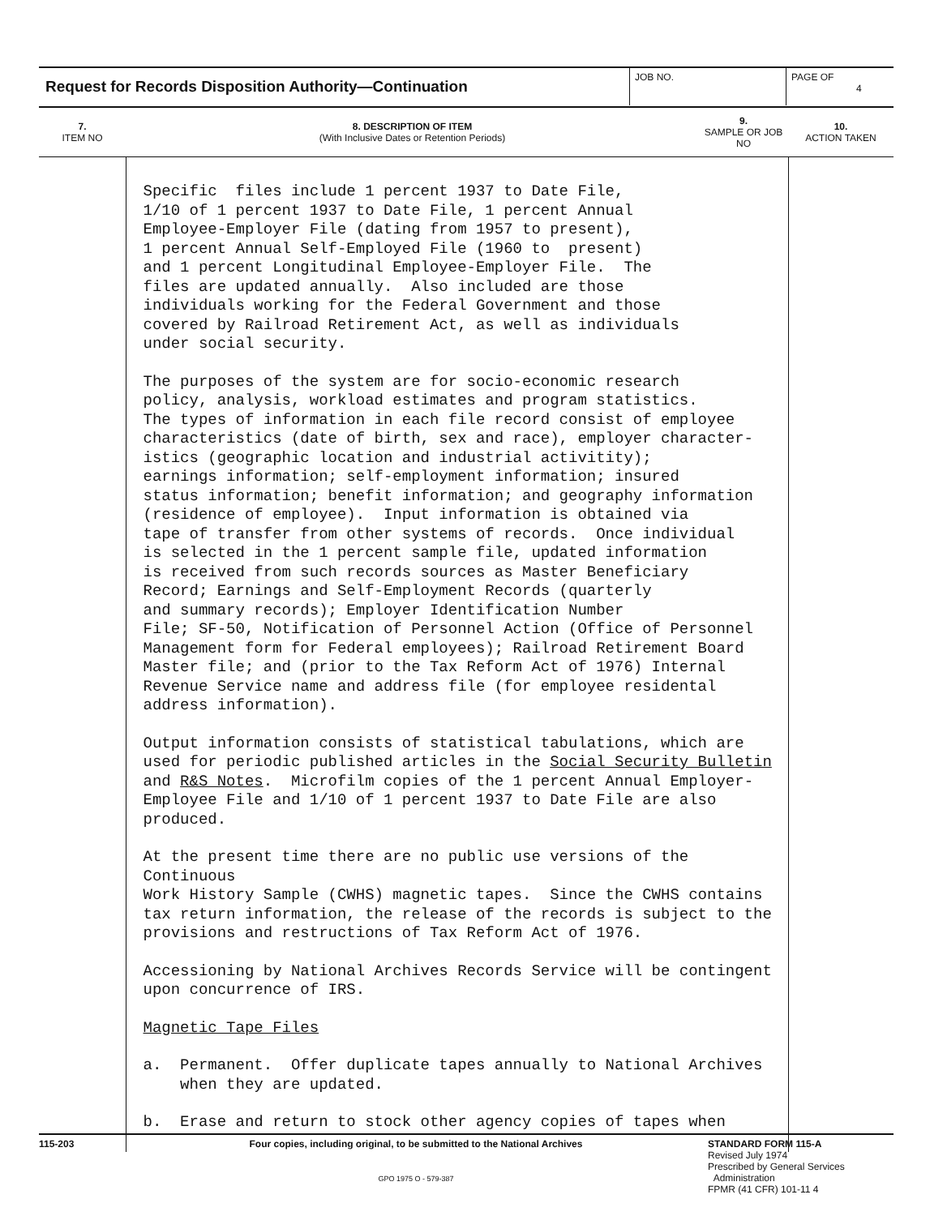| Request for Records Disposition Authority—Continuation | JOB NO. | PAGE OF 4 |
| 7. ITEM NO | 8. DESCRIPTION OF ITEM (With Inclusive Dates or Retention Periods) | 9. SAMPLE OR JOB NO | 10. ACTION TAKEN |
| --- | --- | --- | --- |
| | Specific files include 1 percent 1937 to Date File, 1/10 of 1 percent 1937 to Date File, 1 percent Annual Employee-Employer File (dating from 1957 to present), 1 percent Annual Self-Employed File (1960 to present) and 1 percent Longitudinal Employee-Employer File. The files are updated annually. Also included are those individuals working for the Federal Government and those covered by Railroad Retirement Act, as well as individuals under social security. The purposes of the system are for socio-economic research policy, analysis, workload estimates and program statistics. The types of information in each file record consist of employee characteristics (date of birth, sex and race), employer character- istics (geographic location and industrial activitity); earnings information; self-employment information; insured status information; benefit information; and geography information (residence of employee). Input information is obtained via tape of transfer from other systems of records. Once individual is selected in the 1 percent sample file, updated information is received from such records sources as Master Beneficiary Record; Earnings and Self-Employment Records (quarterly and summary records); Employer Identification Number File; SF-50, Notification of Personnel Action (Office of Personnel Management form for Federal employees); Railroad Retirement Board Master file; and (prior to the Tax Reform Act of 1976) Internal Revenue Service name and address file (for employee residental address information). Output information consists of statistical tabulations, which are used for periodic published articles in the Social Security Bulletin and R&S Notes . Microfilm copies of the 1 percent Annual Employer- Employee File and 1/10 of 1 percent 1937 to Date File are also produced. At the present time there are no public use versions of the Continuous Work History Sample (CWHS) magnetic tapes. Since the CWHS contains tax return information, the release of the records is subject to the provisions and restructions of Tax Reform Act of 1976. Accessioning by National Archives Records Service will be contingent upon concurrence of IRS. Magnetic Tape Files a. Permanent. Offer duplicate tapes annually to National Archives when they are updated. b. Erase and return to stock other agency copies of tapes when | | |
115-203 Four copies, including original, to be submitted to the National Archives
GPO 1975 O - 579-387
STANDARD FORM 115-A
Revised July 1974
Prescribed by General Services
Administration
FPMR (41 CFR) 101-11 4